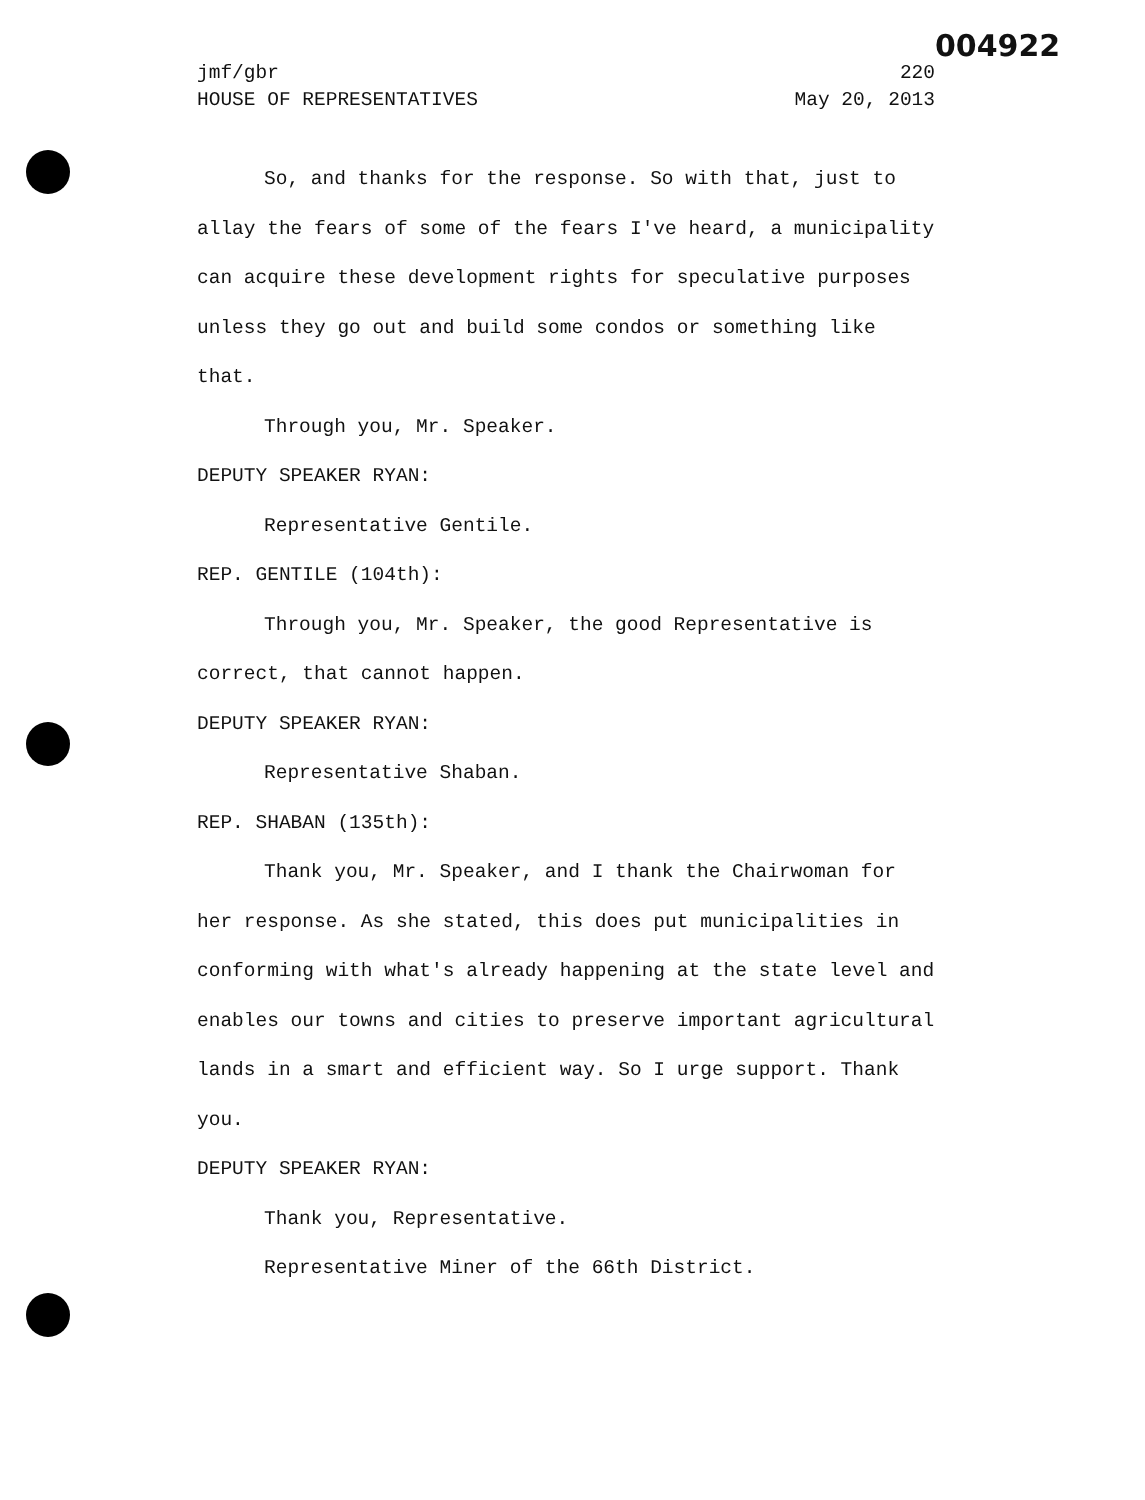004922
jmf/gbr 220
HOUSE OF REPRESENTATIVES May 20, 2013
So, and thanks for the response. So with that, just to allay the fears of some of the fears I've heard, a municipality can acquire these development rights for speculative purposes unless they go out and build some condos or something like that.
Through you, Mr. Speaker.
DEPUTY SPEAKER RYAN:
Representative Gentile.
REP. GENTILE (104th):
Through you, Mr. Speaker, the good Representative is correct, that cannot happen.
DEPUTY SPEAKER RYAN:
Representative Shaban.
REP. SHABAN (135th):
Thank you, Mr. Speaker, and I thank the Chairwoman for her response. As she stated, this does put municipalities in conforming with what's already happening at the state level and enables our towns and cities to preserve important agricultural lands in a smart and efficient way. So I urge support. Thank you.
DEPUTY SPEAKER RYAN:
Thank you, Representative.
Representative Miner of the 66th District.